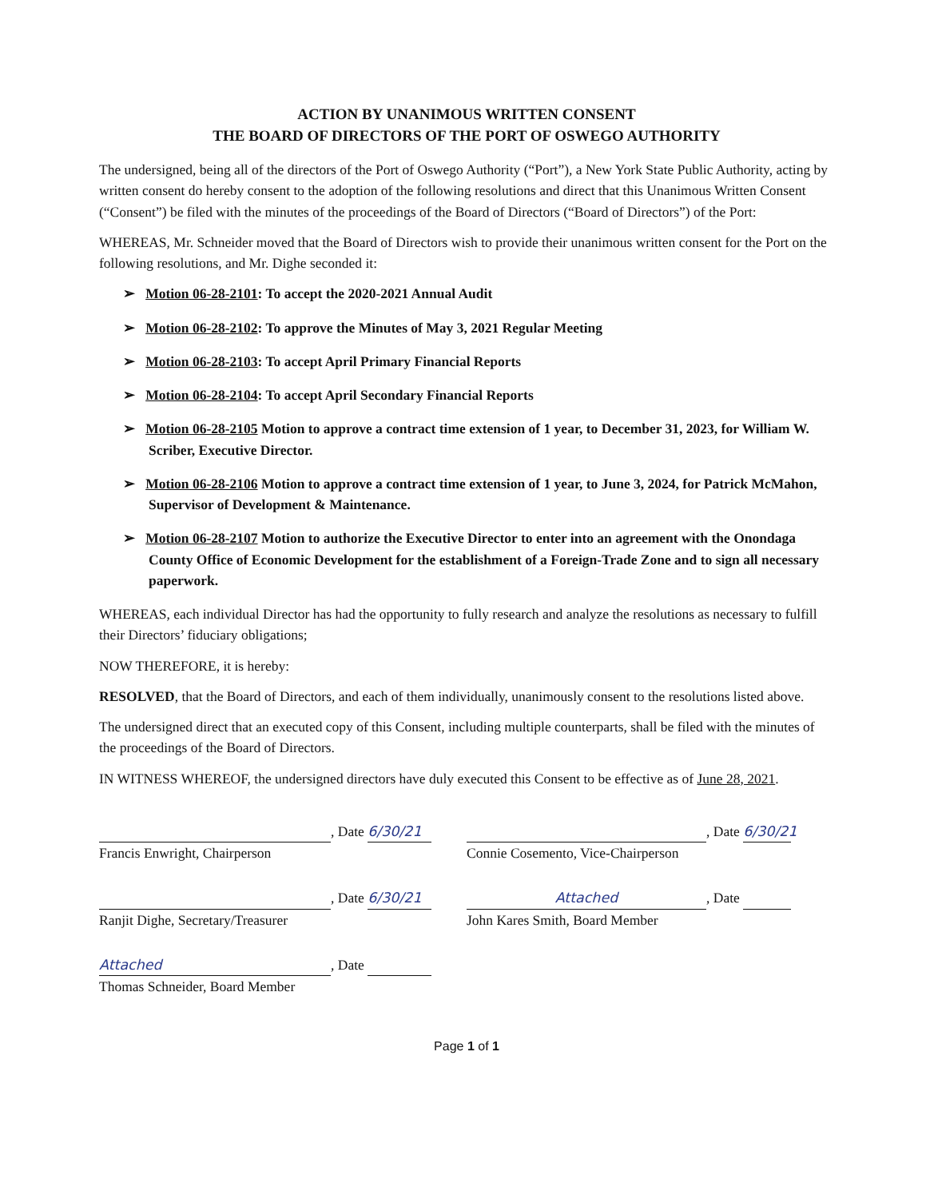ACTION BY UNANIMOUS WRITTEN CONSENT
THE BOARD OF DIRECTORS OF THE PORT OF OSWEGO AUTHORITY
The undersigned, being all of the directors of the Port of Oswego Authority (“Port”), a New York State Public Authority, acting by written consent do hereby consent to the adoption of the following resolutions and direct that this Unanimous Written Consent (“Consent”) be filed with the minutes of the proceedings of the Board of Directors (“Board of Directors”) of the Port:
WHEREAS, Mr. Schneider moved that the Board of Directors wish to provide their unanimous written consent for the Port on the following resolutions, and Mr. Dighe seconded it:
➢ Motion 06-28-2101: To accept the 2020-2021 Annual Audit
➢ Motion 06-28-2102: To approve the Minutes of May 3, 2021 Regular Meeting
➢ Motion 06-28-2103: To accept April Primary Financial Reports
➢ Motion 06-28-2104: To accept April Secondary Financial Reports
➢ Motion 06-28-2105 Motion to approve a contract time extension of 1 year, to December 31, 2023, for William W. Scriber, Executive Director.
➢ Motion 06-28-2106 Motion to approve a contract time extension of 1 year, to June 3, 2024, for Patrick McMahon, Supervisor of Development & Maintenance.
➢ Motion 06-28-2107 Motion to authorize the Executive Director to enter into an agreement with the Onondaga County Office of Economic Development for the establishment of a Foreign-Trade Zone and to sign all necessary paperwork.
WHEREAS, each individual Director has had the opportunity to fully research and analyze the resolutions as necessary to fulfill their Directors’ fiduciary obligations;
NOW THEREFORE, it is hereby:
RESOLVED, that the Board of Directors, and each of them individually, unanimously consent to the resolutions listed above.
The undersigned direct that an executed copy of this Consent, including multiple counterparts, shall be filed with the minutes of the proceedings of the Board of Directors.
IN WITNESS WHEREOF, the undersigned directors have duly executed this Consent to be effective as of June 28, 2021.
, Date 6/30/21
Francis Enwright, Chairperson
, Date 6/30/21
Connie Cosemento, Vice-Chairperson
, Date 6/30/21
Ranjit Dighe, Secretary/Treasurer
Attached, Date
John Kares Smith, Board Member
Attached, Date
Thomas Schneider, Board Member
Page 1 of 1